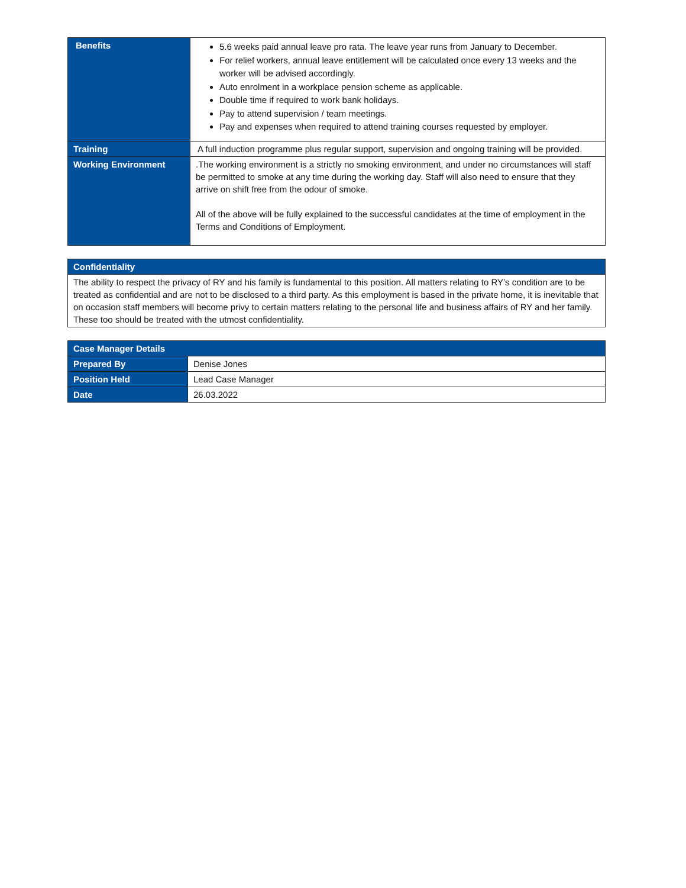| Benefits | 5.6 weeks paid annual leave pro rata. The leave year runs from January to December. For relief workers, annual leave entitlement will be calculated once every 13 weeks and the worker will be advised accordingly. Auto enrolment in a workplace pension scheme as applicable. Double time if required to work bank holidays. Pay to attend supervision / team meetings. Pay and expenses when required to attend training courses requested by employer. |
| Training | A full induction programme plus regular support, supervision and ongoing training will be provided. |
| Working Environment | .The working environment is a strictly no smoking environment, and under no circumstances will staff be permitted to smoke at any time during the working day. Staff will also need to ensure that they arrive on shift free from the odour of smoke. All of the above will be fully explained to the successful candidates at the time of employment in the Terms and Conditions of Employment. |
| Confidentiality |
| --- |
| The ability to respect the privacy of RY and his family is fundamental to this position. All matters relating to RY’s condition are to be treated as confidential and are not to be disclosed to a third party. As this employment is based in the private home, it is inevitable that on occasion staff members will become privy to certain matters relating to the personal life and business affairs of RY and her family. These too should be treated with the utmost confidentiality. |
| Case Manager Details | |
| --- | --- |
| Prepared By | Denise Jones |
| Position Held | Lead Case Manager |
| Date | 26.03.2022 |